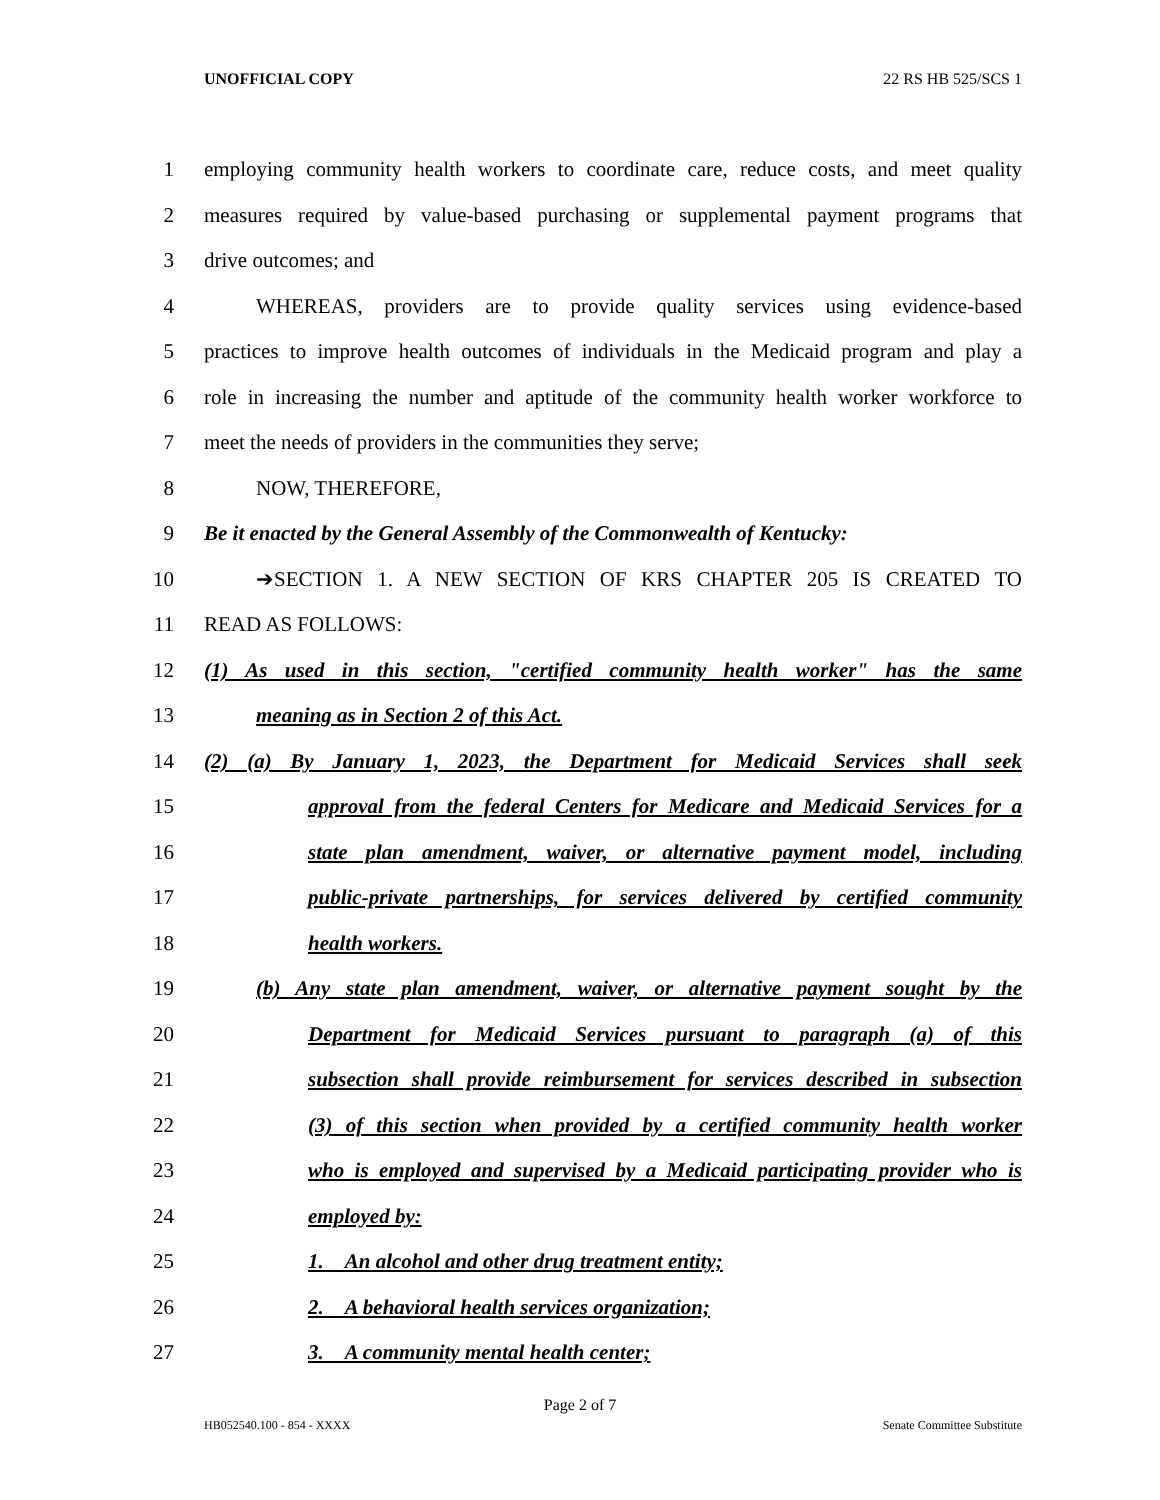UNOFFICIAL COPY 22 RS HB 525/SCS 1
1 employing community health workers to coordinate care, reduce costs, and meet quality
2 measures required by value-based purchasing or supplemental payment programs that
3 drive outcomes; and
4 WHEREAS, providers are to provide quality services using evidence-based
5 practices to improve health outcomes of individuals in the Medicaid program and play a
6 role in increasing the number and aptitude of the community health worker workforce to
7 meet the needs of providers in the communities they serve;
8 NOW, THEREFORE,
9 Be it enacted by the General Assembly of the Commonwealth of Kentucky:
10 ➔SECTION 1. A NEW SECTION OF KRS CHAPTER 205 IS CREATED TO
11 READ AS FOLLOWS:
12 (1) As used in this section, "certified community health worker" has the same
13 meaning as in Section 2 of this Act.
14 (2) (a) By January 1, 2023, the Department for Medicaid Services shall seek
15 approval from the federal Centers for Medicare and Medicaid Services for a
16 state plan amendment, waiver, or alternative payment model, including
17 public-private partnerships, for services delivered by certified community
18 health workers.
19 (b) Any state plan amendment, waiver, or alternative payment sought by the
20 Department for Medicaid Services pursuant to paragraph (a) of this
21 subsection shall provide reimbursement for services described in subsection
22 (3) of this section when provided by a certified community health worker
23 who is employed and supervised by a Medicaid participating provider who is
24 employed by:
25 1. An alcohol and other drug treatment entity;
26 2. A behavioral health services organization;
27 3. A community mental health center;
Page 2 of 7
HB052540.100 - 854 - XXXX Senate Committee Substitute